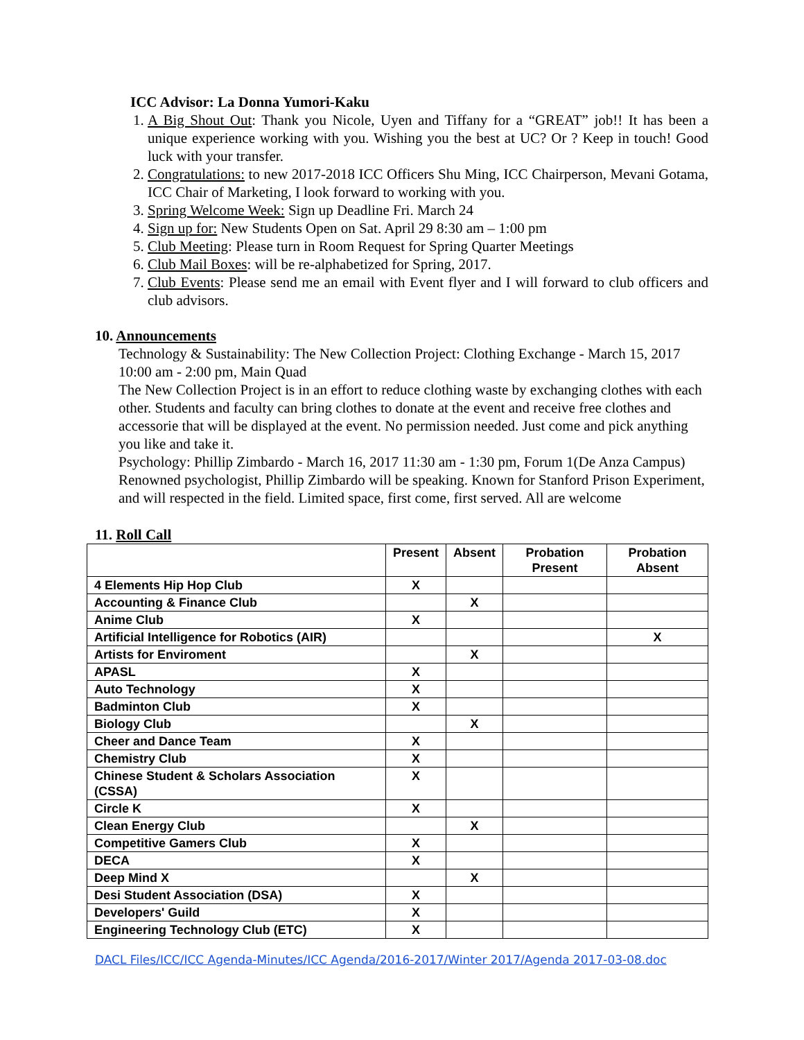ICC Advisor: La Donna Yumori-Kaku
1. A Big Shout Out: Thank you Nicole, Uyen and Tiffany for a “GREAT” job!! It has been a unique experience working with you. Wishing you the best at UC? Or ? Keep in touch! Good luck with your transfer.
2. Congratulations: to new 2017-2018 ICC Officers Shu Ming, ICC Chairperson, Mevani Gotama, ICC Chair of Marketing, I look forward to working with you.
3. Spring Welcome Week: Sign up Deadline Fri. March 24
4. Sign up for: New Students Open on Sat. April 29 8:30 am – 1:00 pm
5. Club Meeting: Please turn in Room Request for Spring Quarter Meetings
6. Club Mail Boxes: will be re-alphabetized for Spring, 2017.
7. Club Events: Please send me an email with Event flyer and I will forward to club officers and club advisors.
10. Announcements
Technology & Sustainability: The New Collection Project: Clothing Exchange - March 15, 2017 10:00 am - 2:00 pm, Main Quad
The New Collection Project is in an effort to reduce clothing waste by exchanging clothes with each other. Students and faculty can bring clothes to donate at the event and receive free clothes and accessorie that will be displayed at the event. No permission needed. Just come and pick anything you like and take it.
Psychology: Phillip Zimbardo - March 16, 2017 11:30 am - 1:30 pm, Forum 1(De Anza Campus)
Renowned psychologist, Phillip Zimbardo will be speaking. Known for Stanford Prison Experiment, and will respected in the field. Limited space, first come, first served. All are welcome
11. Roll Call
| | Present | Absent | Probation Present | Probation Absent |
| --- | --- | --- | --- | --- |
| 4 Elements Hip Hop Club | X | | | |
| Accounting & Finance Club | | X | | |
| Anime Club | X | | | |
| Artificial Intelligence for Robotics (AIR) | | | | X |
| Artists for Enviroment | | X | | |
| APASL | X | | | |
| Auto Technology | X | | | |
| Badminton Club | X | | | |
| Biology Club | | X | | |
| Cheer and Dance Team | X | | | |
| Chemistry Club | X | | | |
| Chinese Student & Scholars Association (CSSA) | X | | | |
| Circle K | X | | | |
| Clean Energy Club | | X | | |
| Competitive Gamers Club | X | | | |
| DECA | X | | | |
| Deep Mind X | | X | | |
| Desi Student Association (DSA) | X | | | |
| Developers' Guild | X | | | |
| Engineering Technology Club (ETC) | X | | | |
DACL Files/ICC/ICC Agenda-Minutes/ICC Agenda/2016-2017/Winter 2017/Agenda 2017-03-08.doc